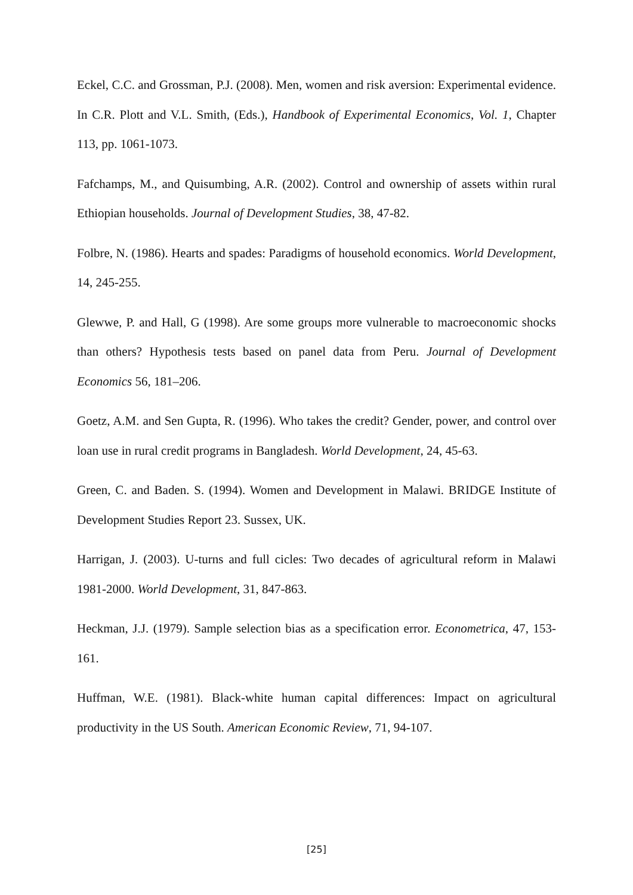Eckel, C.C. and Grossman, P.J. (2008). Men, women and risk aversion: Experimental evidence. In C.R. Plott and V.L. Smith, (Eds.), Handbook of Experimental Economics, Vol. 1, Chapter 113, pp. 1061-1073.
Fafchamps, M., and Quisumbing, A.R. (2002). Control and ownership of assets within rural Ethiopian households. Journal of Development Studies, 38, 47-82.
Folbre, N. (1986). Hearts and spades: Paradigms of household economics. World Development, 14, 245-255.
Glewwe, P. and Hall, G (1998). Are some groups more vulnerable to macroeconomic shocks than others? Hypothesis tests based on panel data from Peru. Journal of Development Economics 56, 181–206.
Goetz, A.M. and Sen Gupta, R. (1996). Who takes the credit? Gender, power, and control over loan use in rural credit programs in Bangladesh. World Development, 24, 45-63.
Green, C. and Baden. S. (1994). Women and Development in Malawi. BRIDGE Institute of Development Studies Report 23. Sussex, UK.
Harrigan, J. (2003). U-turns and full cicles: Two decades of agricultural reform in Malawi 1981-2000. World Development, 31, 847-863.
Heckman, J.J. (1979). Sample selection bias as a specification error. Econometrica, 47, 153-161.
Huffman, W.E. (1981). Black-white human capital differences: Impact on agricultural productivity in the US South. American Economic Review, 71, 94-107.
[25]